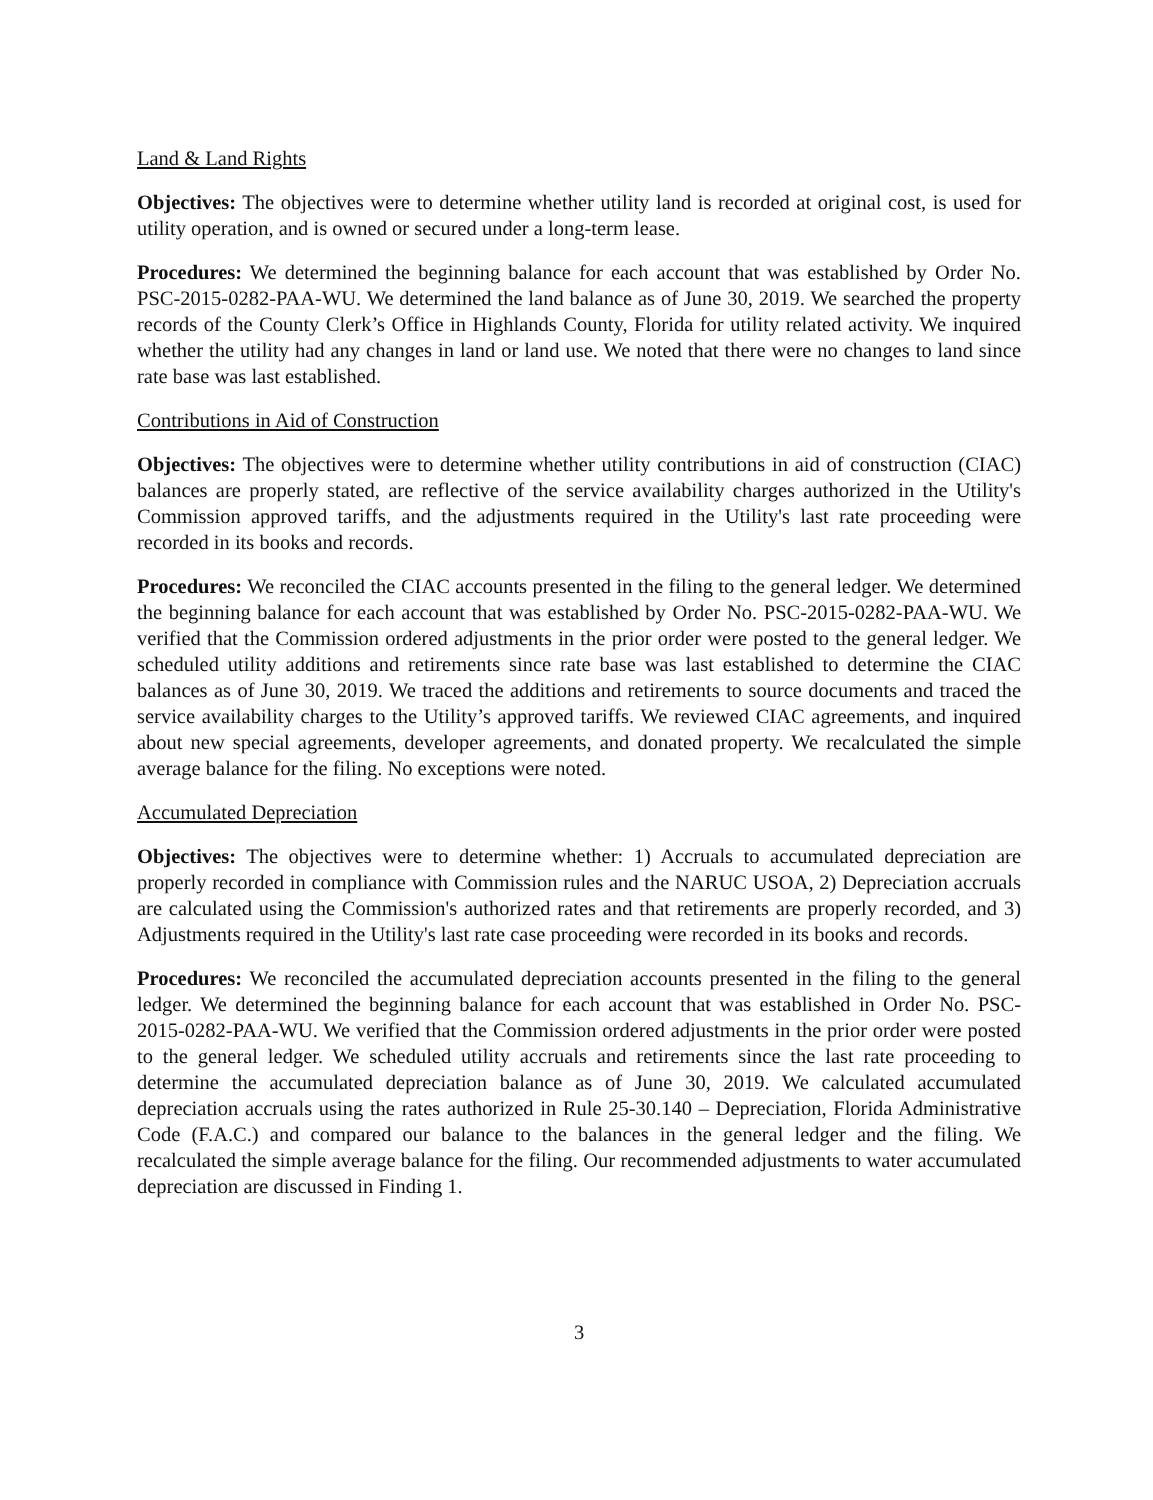Land & Land Rights
Objectives: The objectives were to determine whether utility land is recorded at original cost, is used for utility operation, and is owned or secured under a long-term lease.
Procedures: We determined the beginning balance for each account that was established by Order No. PSC-2015-0282-PAA-WU. We determined the land balance as of June 30, 2019. We searched the property records of the County Clerk’s Office in Highlands County, Florida for utility related activity. We inquired whether the utility had any changes in land or land use. We noted that there were no changes to land since rate base was last established.
Contributions in Aid of Construction
Objectives: The objectives were to determine whether utility contributions in aid of construction (CIAC) balances are properly stated, are reflective of the service availability charges authorized in the Utility's Commission approved tariffs, and the adjustments required in the Utility's last rate proceeding were recorded in its books and records.
Procedures: We reconciled the CIAC accounts presented in the filing to the general ledger. We determined the beginning balance for each account that was established by Order No. PSC-2015-0282-PAA-WU. We verified that the Commission ordered adjustments in the prior order were posted to the general ledger. We scheduled utility additions and retirements since rate base was last established to determine the CIAC balances as of June 30, 2019. We traced the additions and retirements to source documents and traced the service availability charges to the Utility’s approved tariffs. We reviewed CIAC agreements, and inquired about new special agreements, developer agreements, and donated property. We recalculated the simple average balance for the filing. No exceptions were noted.
Accumulated Depreciation
Objectives: The objectives were to determine whether: 1) Accruals to accumulated depreciation are properly recorded in compliance with Commission rules and the NARUC USOA, 2) Depreciation accruals are calculated using the Commission's authorized rates and that retirements are properly recorded, and 3) Adjustments required in the Utility's last rate case proceeding were recorded in its books and records.
Procedures: We reconciled the accumulated depreciation accounts presented in the filing to the general ledger. We determined the beginning balance for each account that was established in Order No. PSC-2015-0282-PAA-WU. We verified that the Commission ordered adjustments in the prior order were posted to the general ledger. We scheduled utility accruals and retirements since the last rate proceeding to determine the accumulated depreciation balance as of June 30, 2019. We calculated accumulated depreciation accruals using the rates authorized in Rule 25-30.140 – Depreciation, Florida Administrative Code (F.A.C.) and compared our balance to the balances in the general ledger and the filing. We recalculated the simple average balance for the filing. Our recommended adjustments to water accumulated depreciation are discussed in Finding 1.
3